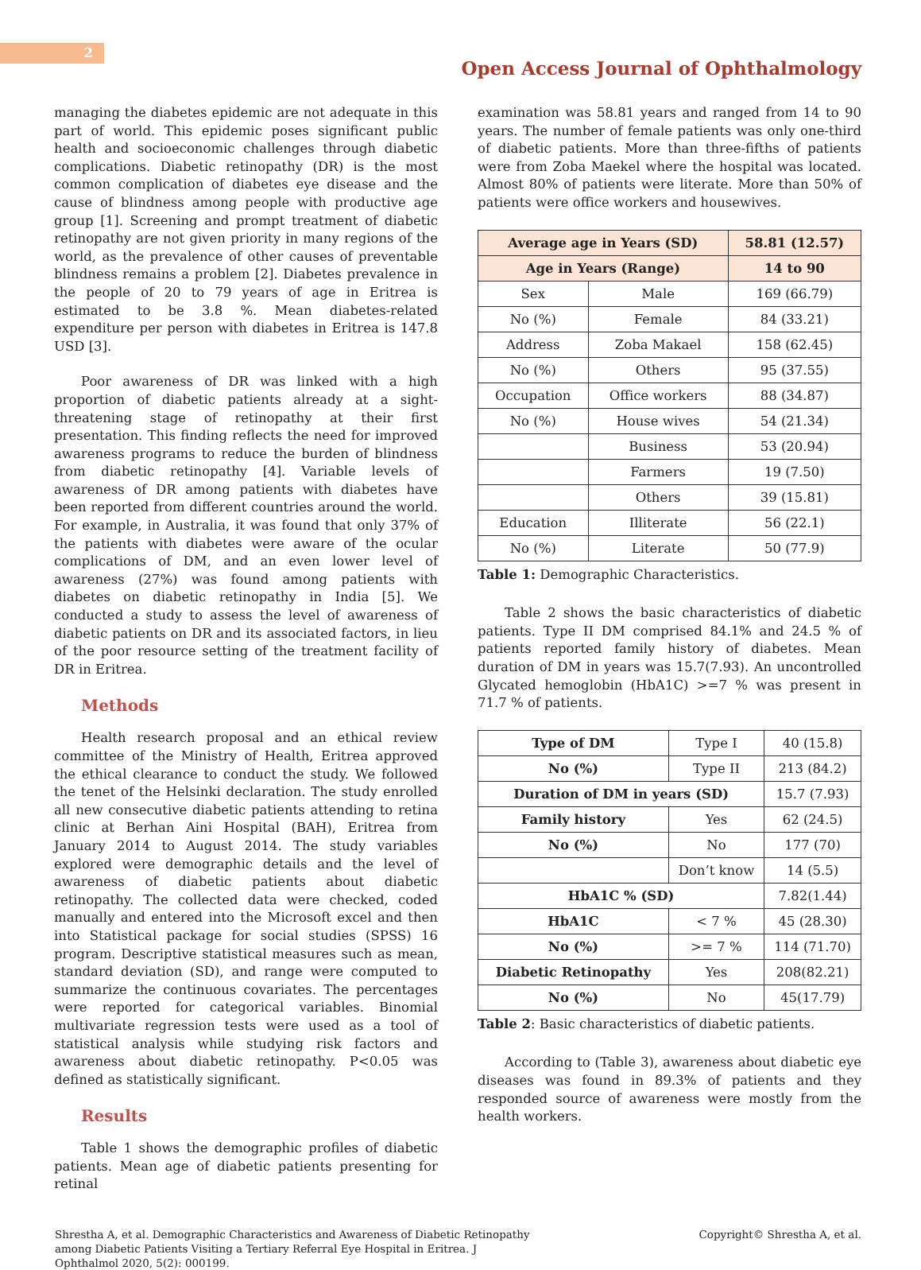2
Open Access Journal of Ophthalmology
managing the diabetes epidemic are not adequate in this part of world. This epidemic poses significant public health and socioeconomic challenges through diabetic complications. Diabetic retinopathy (DR) is the most common complication of diabetes eye disease and the cause of blindness among people with productive age group [1]. Screening and prompt treatment of diabetic retinopathy are not given priority in many regions of the world, as the prevalence of other causes of preventable blindness remains a problem [2]. Diabetes prevalence in the people of 20 to 79 years of age in Eritrea is estimated to be 3.8 %. Mean diabetes-related expenditure per person with diabetes in Eritrea is 147.8 USD [3].
Poor awareness of DR was linked with a high proportion of diabetic patients already at a sight-threatening stage of retinopathy at their first presentation. This finding reflects the need for improved awareness programs to reduce the burden of blindness from diabetic retinopathy [4]. Variable levels of awareness of DR among patients with diabetes have been reported from different countries around the world. For example, in Australia, it was found that only 37% of the patients with diabetes were aware of the ocular complications of DM, and an even lower level of awareness (27%) was found among patients with diabetes on diabetic retinopathy in India [5]. We conducted a study to assess the level of awareness of diabetic patients on DR and its associated factors, in lieu of the poor resource setting of the treatment facility of DR in Eritrea.
Methods
Health research proposal and an ethical review committee of the Ministry of Health, Eritrea approved the ethical clearance to conduct the study. We followed the tenet of the Helsinki declaration. The study enrolled all new consecutive diabetic patients attending to retina clinic at Berhan Aini Hospital (BAH), Eritrea from January 2014 to August 2014. The study variables explored were demographic details and the level of awareness of diabetic patients about diabetic retinopathy. The collected data were checked, coded manually and entered into the Microsoft excel and then into Statistical package for social studies (SPSS) 16 program. Descriptive statistical measures such as mean, standard deviation (SD), and range were computed to summarize the continuous covariates. The percentages were reported for categorical variables. Binomial multivariate regression tests were used as a tool of statistical analysis while studying risk factors and awareness about diabetic retinopathy. P<0.05 was defined as statistically significant.
Results
Table 1 shows the demographic profiles of diabetic patients. Mean age of diabetic patients presenting for retinal
examination was 58.81 years and ranged from 14 to 90 years. The number of female patients was only one-third of diabetic patients. More than three-fifths of patients were from Zoba Maekel where the hospital was located. Almost 80% of patients were literate. More than 50% of patients were office workers and housewives.
| Average age in Years (SD) | | 58.81 (12.57) |
| --- | --- | --- |
| Age in Years (Range) | | 14 to 90 |
| Sex | Male | 169 (66.79) |
| No (%) | Female | 84 (33.21) |
| Address | Zoba Makael | 158 (62.45) |
| No (%) | Others | 95 (37.55) |
| Occupation | Office workers | 88 (34.87) |
| No (%) | House wives | 54 (21.34) |
| | Business | 53 (20.94) |
| | Farmers | 19 (7.50) |
| | Others | 39 (15.81) |
| Education | Illiterate | 56 (22.1) |
| No (%) | Literate | 50 (77.9) |
Table 1: Demographic Characteristics.
Table 2 shows the basic characteristics of diabetic patients. Type II DM comprised 84.1% and 24.5 % of patients reported family history of diabetes. Mean duration of DM in years was 15.7(7.93). An uncontrolled Glycated hemoglobin (HbA1C) >=7 % was present in 71.7 % of patients.
| Type of DM | Type I | 40 (15.8) |
| No (%) | Type II | 213 (84.2) |
| Duration of DM in years (SD) | | 15.7 (7.93) |
| Family history | Yes | 62 (24.5) |
| No (%) | No | 177 (70) |
| | Don’t know | 14 (5.5) |
| HbA1C % (SD) | | 7.82(1.44) |
| HbA1C | < 7 % | 45 (28.30) |
| No (%) | >= 7 % | 114 (71.70) |
| Diabetic Retinopathy | Yes | 208(82.21) |
| No (%) | No | 45(17.79) |
Table 2: Basic characteristics of diabetic patients.
According to (Table 3), awareness about diabetic eye diseases was found in 89.3% of patients and they responded source of awareness were mostly from the health workers.
Shrestha A, et al. Demographic Characteristics and Awareness of Diabetic Retinopathy among Diabetic Patients Visiting a Tertiary Referral Eye Hospital in Eritrea. J Ophthalmol 2020, 5(2): 000199.
Copyright© Shrestha A, et al.